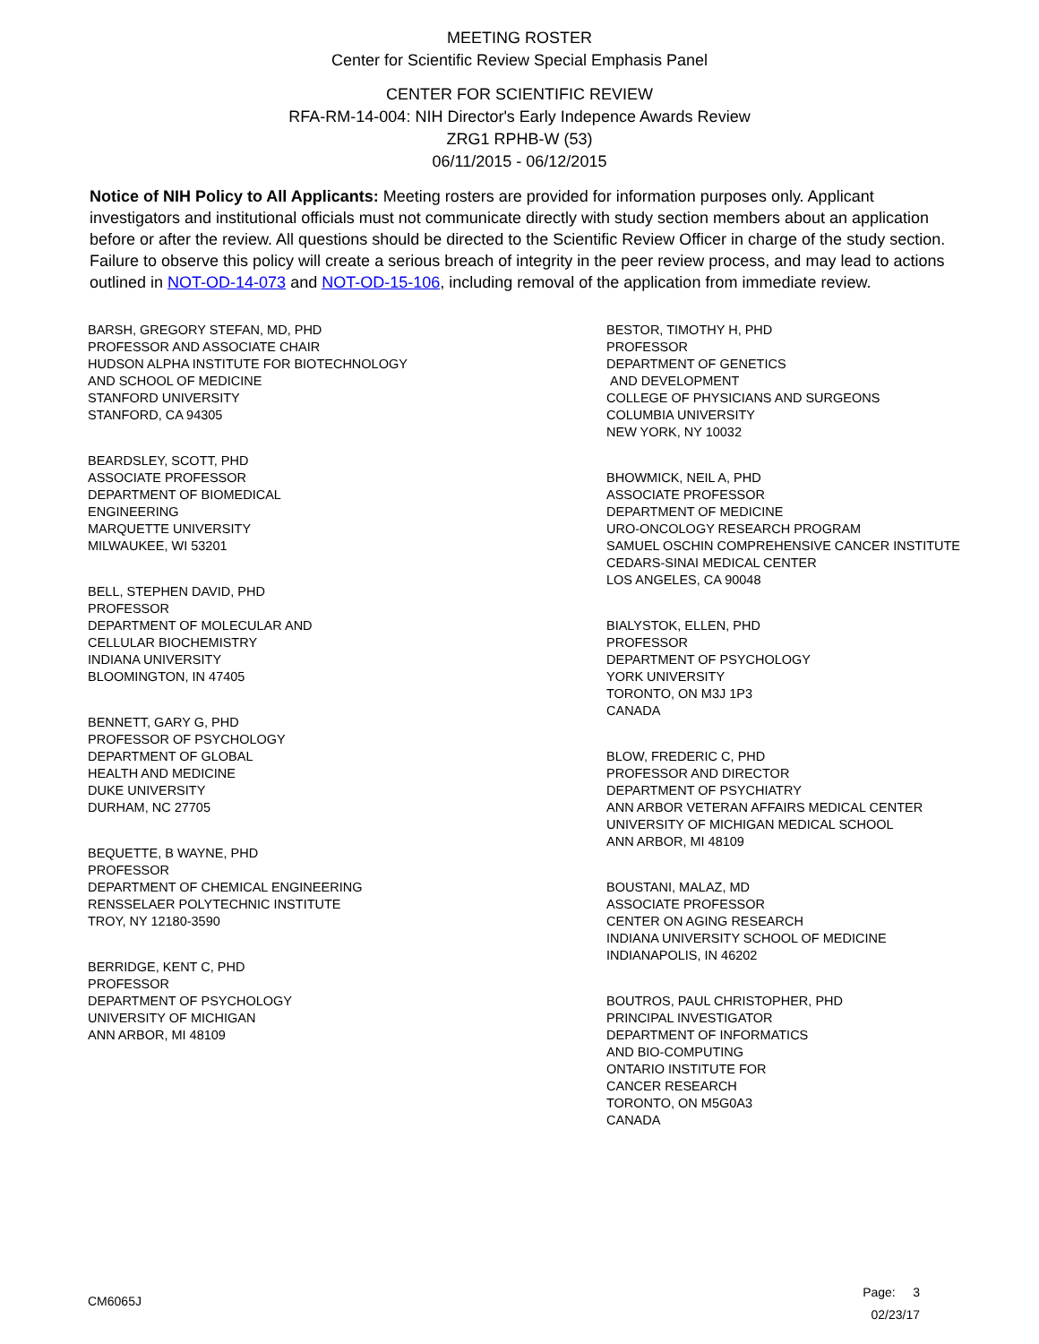MEETING ROSTER
Center for Scientific Review Special Emphasis Panel
CENTER FOR SCIENTIFIC REVIEW
RFA-RM-14-004: NIH Director's Early Indepence Awards Review
ZRG1 RPHB-W (53)
06/11/2015 - 06/12/2015
Notice of NIH Policy to All Applicants: Meeting rosters are provided for information purposes only. Applicant investigators and institutional officials must not communicate directly with study section members about an application before or after the review. All questions should be directed to the Scientific Review Officer in charge of the study section. Failure to observe this policy will create a serious breach of integrity in the peer review process, and may lead to actions outlined in NOT-OD-14-073 and NOT-OD-15-106, including removal of the application from immediate review.
BARSH, GREGORY STEFAN, MD, PHD
PROFESSOR AND ASSOCIATE CHAIR
HUDSON ALPHA INSTITUTE FOR BIOTECHNOLOGY
AND SCHOOL OF MEDICINE
STANFORD UNIVERSITY
STANFORD, CA 94305
BEARDSLEY, SCOTT, PHD
ASSOCIATE PROFESSOR
DEPARTMENT OF BIOMEDICAL
ENGINEERING
MARQUETTE UNIVERSITY
MILWAUKEE, WI 53201
BELL, STEPHEN DAVID, PHD
PROFESSOR
DEPARTMENT OF MOLECULAR AND
CELLULAR BIOCHEMISTRY
INDIANA UNIVERSITY
BLOOMINGTON, IN 47405
BENNETT, GARY G, PHD
PROFESSOR OF PSYCHOLOGY
DEPARTMENT OF GLOBAL
HEALTH AND MEDICINE
DUKE UNIVERSITY
DURHAM, NC 27705
BEQUETTE, B WAYNE, PHD
PROFESSOR
DEPARTMENT OF CHEMICAL ENGINEERING
RENSSELAER POLYTECHNIC INSTITUTE
TROY, NY 12180-3590
BERRIDGE, KENT C, PHD
PROFESSOR
DEPARTMENT OF PSYCHOLOGY
UNIVERSITY OF MICHIGAN
ANN ARBOR, MI 48109
BESTOR, TIMOTHY H, PHD
PROFESSOR
DEPARTMENT OF GENETICS
AND DEVELOPMENT
COLLEGE OF PHYSICIANS AND SURGEONS
COLUMBIA UNIVERSITY
NEW YORK, NY 10032
BHOWMICK, NEIL A, PHD
ASSOCIATE PROFESSOR
DEPARTMENT OF MEDICINE
URO-ONCOLOGY RESEARCH PROGRAM
SAMUEL OSCHIN COMPREHENSIVE CANCER INSTITUTE
CEDARS-SINAI MEDICAL CENTER
LOS ANGELES, CA 90048
BIALYSTOK, ELLEN, PHD
PROFESSOR
DEPARTMENT OF PSYCHOLOGY
YORK UNIVERSITY
TORONTO, ON M3J 1P3
CANADA
BLOW, FREDERIC C, PHD
PROFESSOR AND DIRECTOR
DEPARTMENT OF PSYCHIATRY
ANN ARBOR VETERAN AFFAIRS MEDICAL CENTER
UNIVERSITY OF MICHIGAN MEDICAL SCHOOL
ANN ARBOR, MI 48109
BOUSTANI, MALAZ, MD
ASSOCIATE PROFESSOR
CENTER ON AGING RESEARCH
INDIANA UNIVERSITY SCHOOL OF MEDICINE
INDIANAPOLIS, IN 46202
BOUTROS, PAUL CHRISTOPHER, PHD
PRINCIPAL INVESTIGATOR
DEPARTMENT OF INFORMATICS
AND BIO-COMPUTING
ONTARIO INSTITUTE FOR
CANCER RESEARCH
TORONTO, ON M5G0A3
CANADA
CM6065J
Page: 3
02/23/17